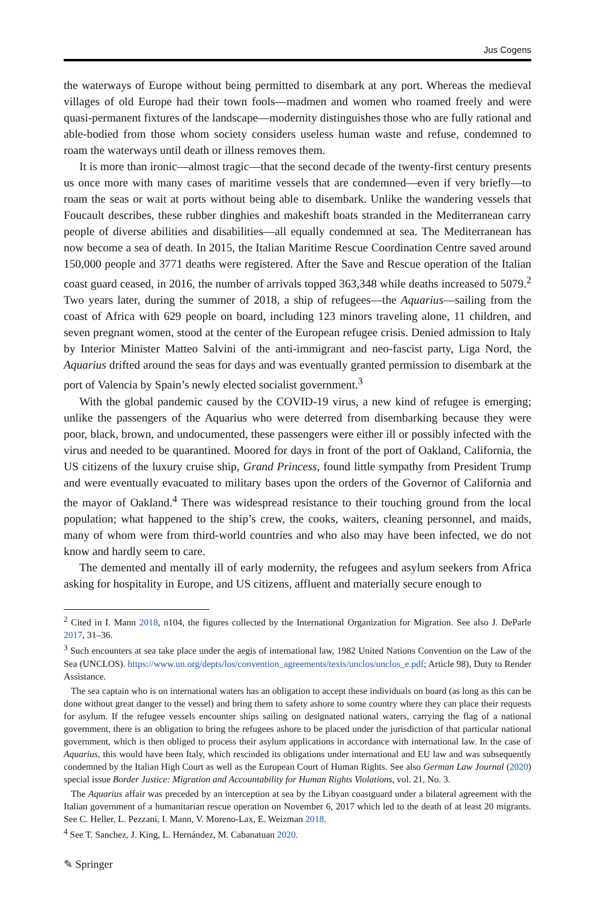Jus Cogens
the waterways of Europe without being permitted to disembark at any port. Whereas the medieval villages of old Europe had their town fools—madmen and women who roamed freely and were quasi-permanent fixtures of the landscape—modernity distinguishes those who are fully rational and able-bodied from those whom society considers useless human waste and refuse, condemned to roam the waterways until death or illness removes them.
It is more than ironic—almost tragic—that the second decade of the twenty-first century presents us once more with many cases of maritime vessels that are condemned—even if very briefly—to roam the seas or wait at ports without being able to disembark. Unlike the wandering vessels that Foucault describes, these rubber dinghies and makeshift boats stranded in the Mediterranean carry people of diverse abilities and disabilities—all equally condemned at sea. The Mediterranean has now become a sea of death. In 2015, the Italian Maritime Rescue Coordination Centre saved around 150,000 people and 3771 deaths were registered. After the Save and Rescue operation of the Italian coast guard ceased, in 2016, the number of arrivals topped 363,348 while deaths increased to 5079.<sup>2</sup> Two years later, during the summer of 2018, a ship of refugees—the Aquarius—sailing from the coast of Africa with 629 people on board, including 123 minors traveling alone, 11 children, and seven pregnant women, stood at the center of the European refugee crisis. Denied admission to Italy by Interior Minister Matteo Salvini of the anti-immigrant and neo-fascist party, Liga Nord, the Aquarius drifted around the seas for days and was eventually granted permission to disembark at the port of Valencia by Spain’s newly elected socialist government.<sup>3</sup>
With the global pandemic caused by the COVID-19 virus, a new kind of refugee is emerging; unlike the passengers of the Aquarius who were deterred from disembarking because they were poor, black, brown, and undocumented, these passengers were either ill or possibly infected with the virus and needed to be quarantined. Moored for days in front of the port of Oakland, California, the US citizens of the luxury cruise ship, Grand Princess, found little sympathy from President Trump and were eventually evacuated to military bases upon the orders of the Governor of California and the mayor of Oakland.<sup>4</sup> There was widespread resistance to their touching ground from the local population; what happened to the ship’s crew, the cooks, waiters, cleaning personnel, and maids, many of whom were from third-world countries and who also may have been infected, we do not know and hardly seem to care.
The demented and mentally ill of early modernity, the refugees and asylum seekers from Africa asking for hospitality in Europe, and US citizens, affluent and materially secure enough to
<sup>2</sup> Cited in I. Mann 2018, n104, the figures collected by the International Organization for Migration. See also J. DeParle 2017, 31–36.
<sup>3</sup> Such encounters at sea take place under the aegis of international law, 1982 United Nations Convention on the Law of the Sea (UNCLOS). https://www.un.org/depts/los/convention_agreements/texts/unclos/unclos_e.pdf; Article 98), Duty to Render Assistance.
The sea captain who is on international waters has an obligation to accept these individuals on board (as long as this can be done without great danger to the vessel) and bring them to safety ashore to some country where they can place their requests for asylum. If the refugee vessels encounter ships sailing on designated national waters, carrying the flag of a national government, there is an obligation to bring the refugees ashore to be placed under the jurisdiction of that particular national government, which is then obliged to process their asylum applications in accordance with international law. In the case of Aquarius, this would have been Italy, which rescinded its obligations under international and EU law and was subsequently condemned by the Italian High Court as well as the European Court of Human Rights. See also German Law Journal (2020) special issue Border Justice: Migration and Accountability for Human Rights Violations, vol. 21, No. 3.
The Aquarius affair was preceded by an interception at sea by the Libyan coastguard under a bilateral agreement with the Italian government of a humanitarian rescue operation on November 6, 2017 which led to the death of at least 20 migrants. See C. Heller, L. Pezzani, I. Mann, V. Moreno-Lax, E. Weizman 2018.
<sup>4</sup> See T. Sanchez, J. King, L. Hernández, M. Cabanatuan 2020.
✎ Springer